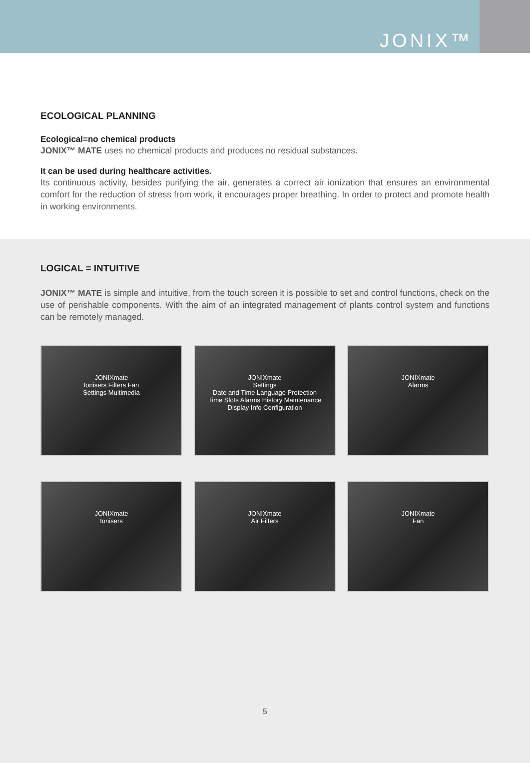JONIX™
ECOLOGICAL PLANNING
Ecological=no chemical products
JONIX™ MATE uses no chemical products and produces no residual substances.
It can be used during healthcare activities.
Its continuous activity, besides purifying the air, generates a correct air ionization that ensures an environmental comfort for the reduction of stress from work, it encourages proper breathing. In order to protect and promote health in working environments.
LOGICAL = INTUITIVE
JONIX™ MATE is simple and intuitive, from the touch screen it is possible to set and control functions, check on the use of perishable components. With the aim of an integrated management of plants control system and functions can be remotely managed.
JONIXmate
Ionisers Filters Fan
Settings Multimedia
JONIXmate
Settings
Date and Time Language Protection
Time Slots Alarms History Maintenance
Display Info Configuration
JONIXmate
Alarms
JONIXmate
Ionisers
JONIXmate
Air Filters
JONIXmate
Fan
5